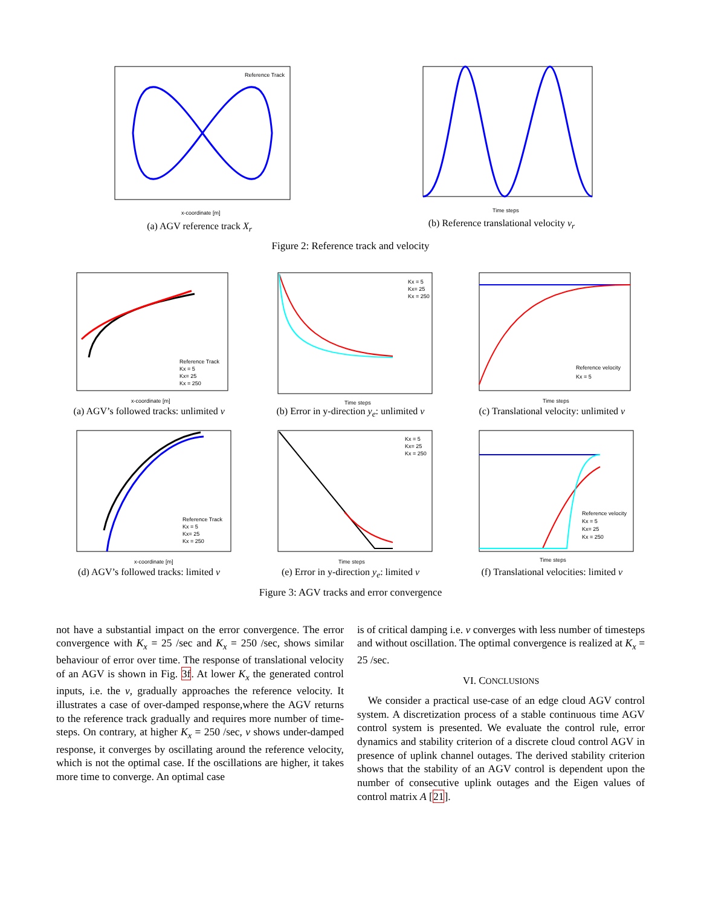Reference Track
x-coordinate [m]
(a) AGV reference track X<sub>r</sub>
Time steps
(b) Reference translational velocity ν<sub>r</sub>
Figure 2: Reference track and velocity
x-coordinate [m]
Reference Track
Kx = 5
Kx= 25
Kx = 250
(a) AGV’s followed tracks: unlimited ν
Time steps
Kx = 5
Kx= 25
Kx = 250
(b) Error in y-direction y<sub>e</sub>: unlimited ν
Time steps
Reference velocity
Kx = 5
(c) Translational velocity: unlimited ν
x-coordinate [m]
Reference Track
Kx = 5
Kx= 25
Kx = 250
(d) AGV’s followed tracks: limited ν
Time steps
Kx = 5
Kx= 25
Kx = 250
(e) Error in y-direction y<sub>e</sub>: limited ν
Time steps
Reference velocity
Kx = 5
Kx= 25
Kx = 250
(f) Translational velocities: limited ν
Figure 3: AGV tracks and error convergence
not have a substantial impact on the error convergence. The error convergence with K<sub>x</sub> = 25 /sec and K<sub>x</sub> = 250 /sec, shows similar behaviour of error over time. The response of translational velocity of an AGV is shown in Fig. 3f. At lower K<sub>x</sub> the generated control inputs, i.e. the ν, gradually approaches the reference velocity. It illustrates a case of over-damped response,where the AGV returns to the reference track gradually and requires more number of time-steps. On contrary, at higher K<sub>x</sub> = 250 /sec, ν shows under-damped response, it converges by oscillating around the reference velocity, which is not the optimal case. If the oscillations are higher, it takes more time to converge. An optimal case
is of critical damping i.e. ν converges with less number of timesteps and without oscillation. The optimal convergence is realized at K<sub>x</sub> = 25 /sec.
VI. CONCLUSIONS
We consider a practical use-case of an edge cloud AGV control system. A discretization process of a stable continuous time AGV control system is presented. We evaluate the control rule, error dynamics and stability criterion of a discrete cloud control AGV in presence of uplink channel outages. The derived stability criterion shows that the stability of an AGV control is dependent upon the number of consecutive uplink outages and the Eigen values of control matrix A [21].